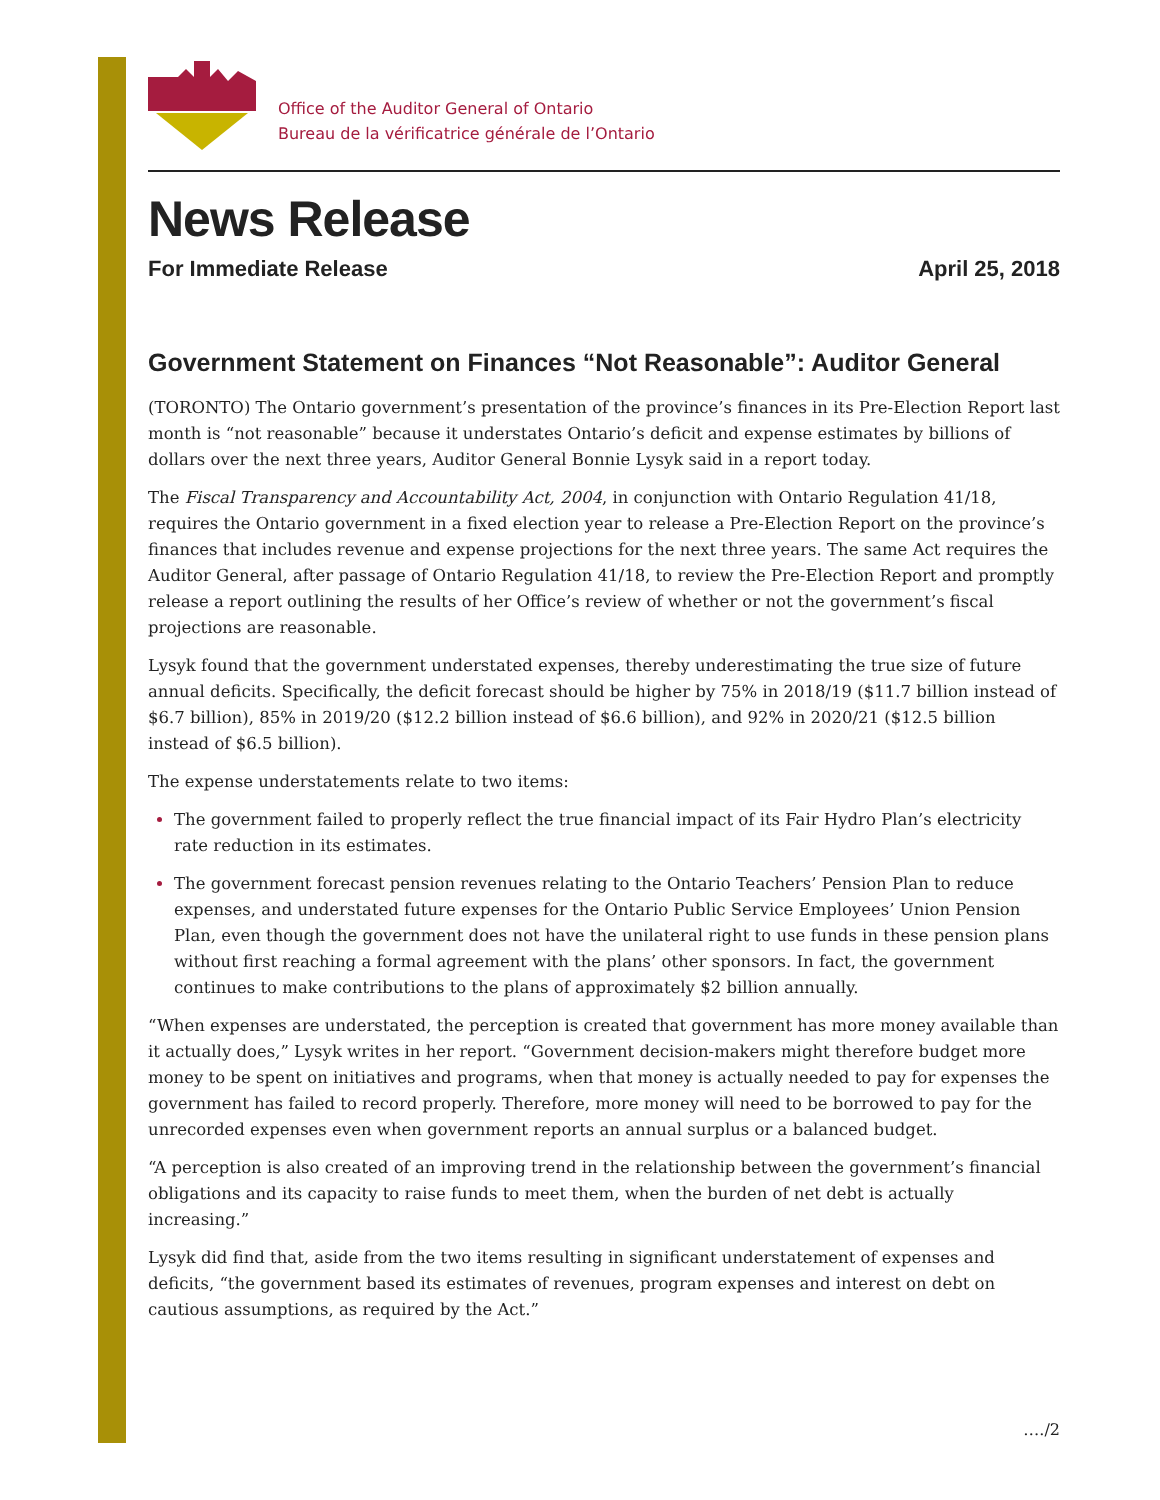Office of the Auditor General of Ontario
Bureau de la vérificatrice générale de l’Ontario
News Release
For Immediate Release April 25, 2018
Government Statement on Finances “Not Reasonable”: Auditor General
(TORONTO) The Ontario government’s presentation of the province’s finances in its Pre-Election Report last month is “not reasonable” because it understates Ontario’s deficit and expense estimates by billions of dollars over the next three years, Auditor General Bonnie Lysyk said in a report today.
The Fiscal Transparency and Accountability Act, 2004, in conjunction with Ontario Regulation 41/18, requires the Ontario government in a fixed election year to release a Pre-Election Report on the province’s finances that includes revenue and expense projections for the next three years. The same Act requires the Auditor General, after passage of Ontario Regulation 41/18, to review the Pre-Election Report and promptly release a report outlining the results of her Office’s review of whether or not the government’s fiscal projections are reasonable.
Lysyk found that the government understated expenses, thereby underestimating the true size of future annual deficits. Specifically, the deficit forecast should be higher by 75% in 2018/19 ($11.7 billion instead of $6.7 billion), 85% in 2019/20 ($12.2 billion instead of $6.6 billion), and 92% in 2020/21 ($12.5 billion instead of $6.5 billion).
The expense understatements relate to two items:
The government failed to properly reflect the true financial impact of its Fair Hydro Plan’s electricity rate reduction in its estimates.
The government forecast pension revenues relating to the Ontario Teachers’ Pension Plan to reduce expenses, and understated future expenses for the Ontario Public Service Employees’ Union Pension Plan, even though the government does not have the unilateral right to use funds in these pension plans without first reaching a formal agreement with the plans’ other sponsors. In fact, the government continues to make contributions to the plans of approximately $2 billion annually.
“When expenses are understated, the perception is created that government has more money available than it actually does,” Lysyk writes in her report. “Government decision-makers might therefore budget more money to be spent on initiatives and programs, when that money is actually needed to pay for expenses the government has failed to record properly. Therefore, more money will need to be borrowed to pay for the unrecorded expenses even when government reports an annual surplus or a balanced budget.
“A perception is also created of an improving trend in the relationship between the government’s financial obligations and its capacity to raise funds to meet them, when the burden of net debt is actually increasing.”
Lysyk did find that, aside from the two items resulting in significant understatement of expenses and deficits, “the government based its estimates of revenues, program expenses and interest on debt on cautious assumptions, as required by the Act.”
…./2